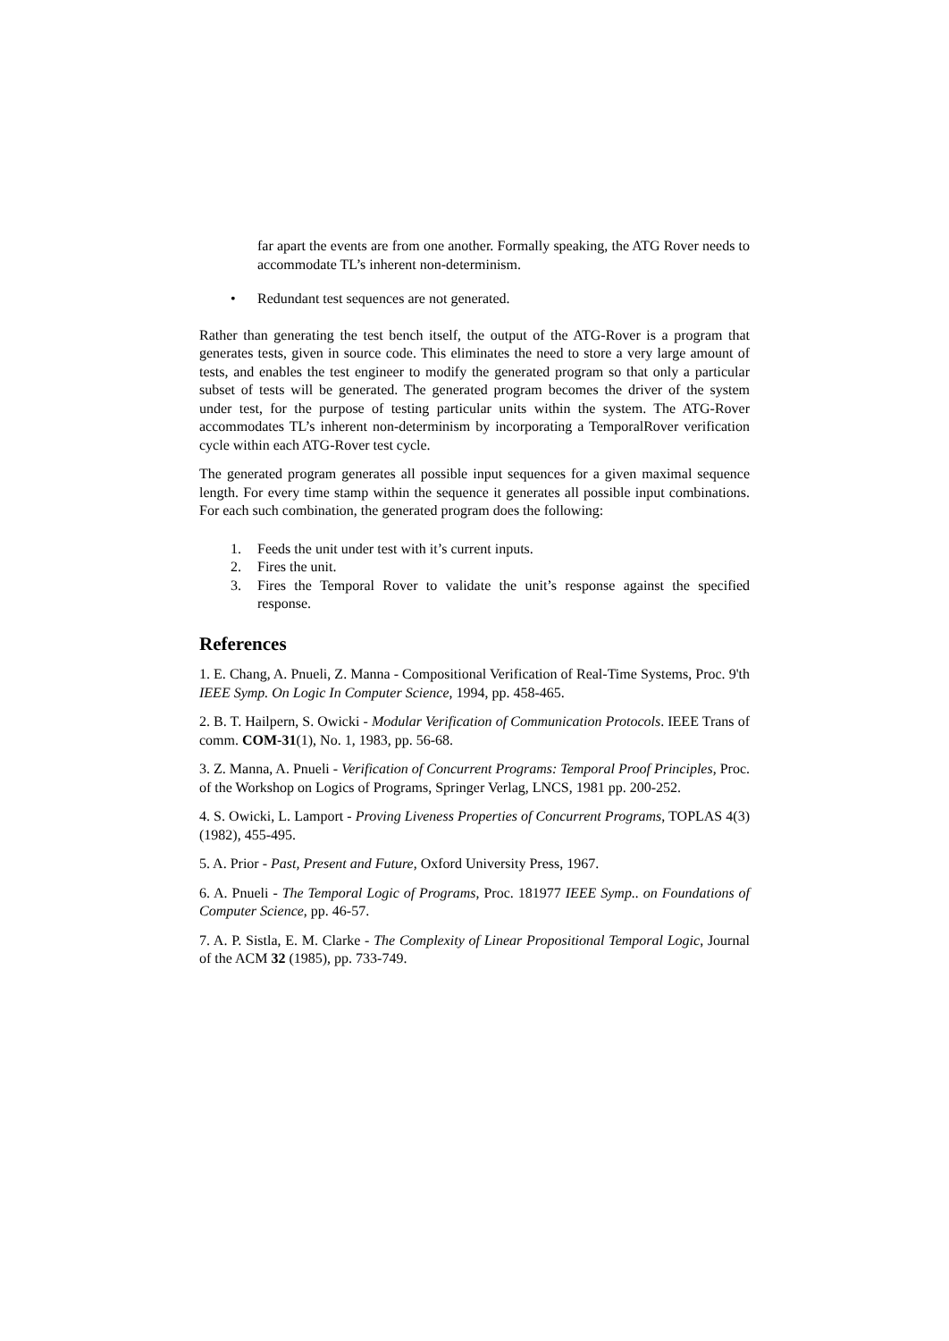far apart the events are from one another. Formally speaking, the ATG Rover needs to accommodate TL’s inherent non-determinism.
• Redundant test sequences are not generated.
Rather than generating the test bench itself, the output of the ATG-Rover is a program that generates tests, given in source code. This eliminates the need to store a very large amount of tests, and enables the test engineer to modify the generated program so that only a particular subset of tests will be generated. The generated program becomes the driver of the system under test, for the purpose of testing particular units within the system. The ATG-Rover accommodates TL’s inherent non-determinism by incorporating a TemporalRover verification cycle within each ATG-Rover test cycle.
The generated program generates all possible input sequences for a given maximal sequence length. For every time stamp within the sequence it generates all possible input combinations. For each such combination, the generated program does the following:
1. Feeds the unit under test with it’s current inputs.
2. Fires the unit.
3. Fires the Temporal Rover to validate the unit’s response against the specified response.
References
1. E. Chang, A. Pnueli, Z. Manna - Compositional Verification of Real-Time Systems, Proc. 9'th IEEE Symp. On Logic In Computer Science, 1994, pp. 458-465.
2. B. T. Hailpern, S. Owicki - Modular Verification of Communication Protocols. IEEE Trans of comm. COM-31(1), No. 1, 1983, pp. 56-68.
3. Z. Manna, A. Pnueli - Verification of Concurrent Programs: Temporal Proof Principles, Proc. of the Workshop on Logics of Programs, Springer Verlag, LNCS, 1981 pp. 200-252.
4. S. Owicki, L. Lamport - Proving Liveness Properties of Concurrent Programs, TOPLAS 4(3) (1982), 455-495.
5. A. Prior - Past, Present and Future, Oxford University Press, 1967.
6. A. Pnueli - The Temporal Logic of Programs, Proc. 181977 IEEE Symp.. on Foundations of Computer Science, pp. 46-57.
7. A. P. Sistla, E. M. Clarke - The Complexity of Linear Propositional Temporal Logic, Journal of the ACM 32 (1985), pp. 733-749.